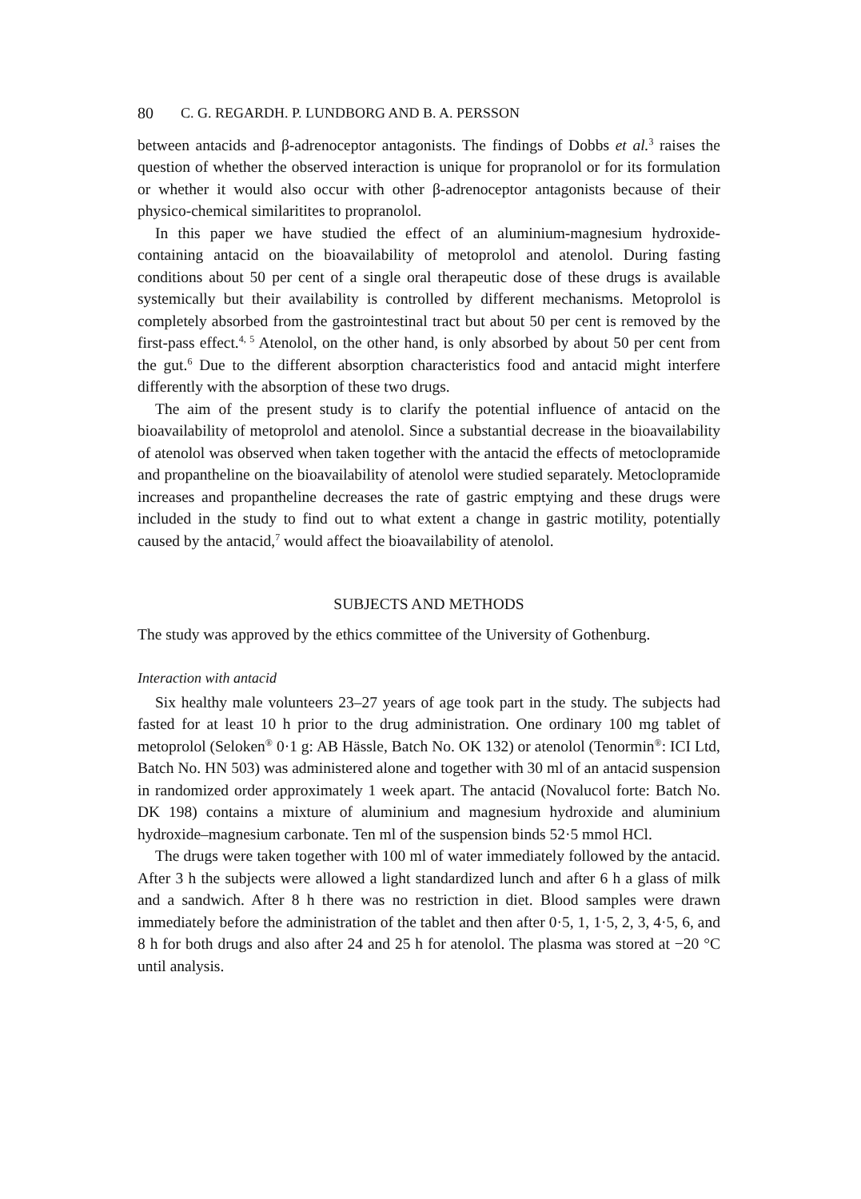80 C. G. REGARDH. P. LUNDBORG AND B. A. PERSSON
between antacids and β-adrenoceptor antagonists. The findings of Dobbs et al.<sup>3</sup> raises the question of whether the observed interaction is unique for propranolol or for its formulation or whether it would also occur with other β-adrenoceptor antagonists because of their physico-chemical similaritites to propranolol.
In this paper we have studied the effect of an aluminium-magnesium hydroxide-containing antacid on the bioavailability of metoprolol and atenolol. During fasting conditions about 50 per cent of a single oral therapeutic dose of these drugs is available systemically but their availability is controlled by different mechanisms. Metoprolol is completely absorbed from the gastrointestinal tract but about 50 per cent is removed by the first-pass effect.<sup>4, 5</sup> Atenolol, on the other hand, is only absorbed by about 50 per cent from the gut.<sup>6</sup> Due to the different absorption characteristics food and antacid might interfere differently with the absorption of these two drugs.
The aim of the present study is to clarify the potential influence of antacid on the bioavailability of metoprolol and atenolol. Since a substantial decrease in the bioavailability of atenolol was observed when taken together with the antacid the effects of metoclopramide and propantheline on the bioavailability of atenolol were studied separately. Metoclopramide increases and propantheline decreases the rate of gastric emptying and these drugs were included in the study to find out to what extent a change in gastric motility, potentially caused by the antacid,<sup>7</sup> would affect the bioavailability of atenolol.
SUBJECTS AND METHODS
The study was approved by the ethics committee of the University of Gothenburg.
Interaction with antacid
Six healthy male volunteers 23–27 years of age took part in the study. The subjects had fasted for at least 10 h prior to the drug administration. One ordinary 100 mg tablet of metoprolol (Seloken<sup>®</sup> 0·1 g: AB Hässle, Batch No. OK 132) or atenolol (Tenormin<sup>®</sup>: ICI Ltd, Batch No. HN 503) was administered alone and together with 30 ml of an antacid suspension in randomized order approximately 1 week apart. The antacid (Novalucol forte: Batch No. DK 198) contains a mixture of aluminium and magnesium hydroxide and aluminium hydroxide–magnesium carbonate. Ten ml of the suspension binds 52·5 mmol HCl.
The drugs were taken together with 100 ml of water immediately followed by the antacid. After 3 h the subjects were allowed a light standardized lunch and after 6 h a glass of milk and a sandwich. After 8 h there was no restriction in diet. Blood samples were drawn immediately before the administration of the tablet and then after 0·5, 1, 1·5, 2, 3, 4·5, 6, and 8 h for both drugs and also after 24 and 25 h for atenolol. The plasma was stored at −20 °C until analysis.